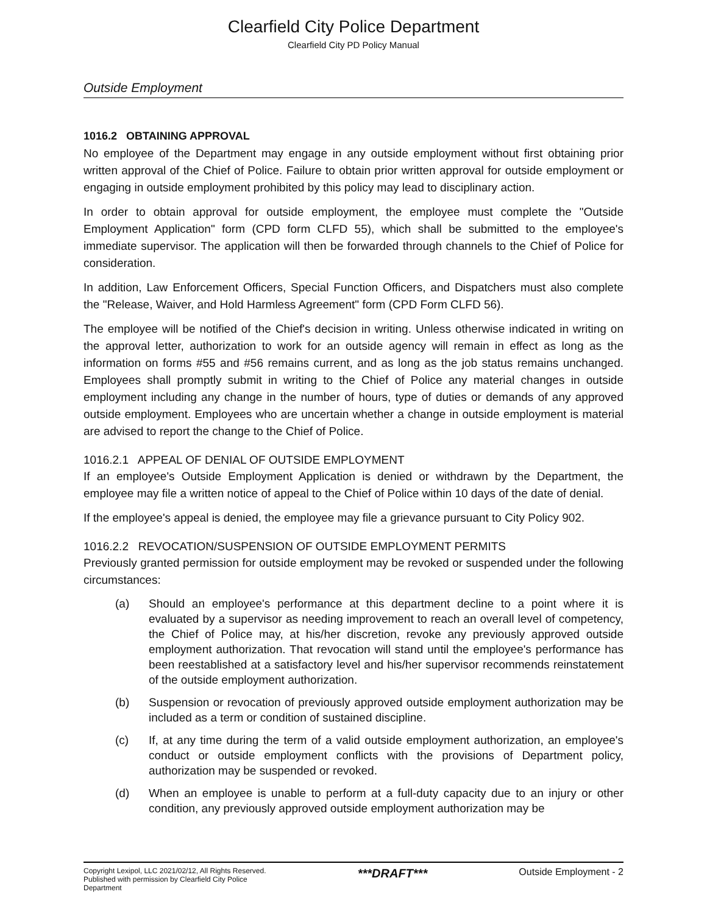Clearfield City Police Department
Clearfield City PD Policy Manual
Outside Employment
1016.2 OBTAINING APPROVAL
No employee of the Department may engage in any outside employment without first obtaining prior written approval of the Chief of Police. Failure to obtain prior written approval for outside employment or engaging in outside employment prohibited by this policy may lead to disciplinary action.
In order to obtain approval for outside employment, the employee must complete the "Outside Employment Application" form (CPD form CLFD 55), which shall be submitted to the employee's immediate supervisor. The application will then be forwarded through channels to the Chief of Police for consideration.
In addition, Law Enforcement Officers, Special Function Officers, and Dispatchers must also complete the "Release, Waiver, and Hold Harmless Agreement" form (CPD Form CLFD 56).
The employee will be notified of the Chief's decision in writing. Unless otherwise indicated in writing on the approval letter, authorization to work for an outside agency will remain in effect as long as the information on forms #55 and #56 remains current, and as long as the job status remains unchanged. Employees shall promptly submit in writing to the Chief of Police any material changes in outside employment including any change in the number of hours, type of duties or demands of any approved outside employment. Employees who are uncertain whether a change in outside employment is material are advised to report the change to the Chief of Police.
1016.2.1 APPEAL OF DENIAL OF OUTSIDE EMPLOYMENT
If an employee's Outside Employment Application is denied or withdrawn by the Department, the employee may file a written notice of appeal to the Chief of Police within 10 days of the date of denial.
If the employee's appeal is denied, the employee may file a grievance pursuant to City Policy 902.
1016.2.2 REVOCATION/SUSPENSION OF OUTSIDE EMPLOYMENT PERMITS
Previously granted permission for outside employment may be revoked or suspended under the following circumstances:
(a) Should an employee's performance at this department decline to a point where it is evaluated by a supervisor as needing improvement to reach an overall level of competency, the Chief of Police may, at his/her discretion, revoke any previously approved outside employment authorization. That revocation will stand until the employee's performance has been reestablished at a satisfactory level and his/her supervisor recommends reinstatement of the outside employment authorization.
(b) Suspension or revocation of previously approved outside employment authorization may be included as a term or condition of sustained discipline.
(c) If, at any time during the term of a valid outside employment authorization, an employee's conduct or outside employment conflicts with the provisions of Department policy, authorization may be suspended or revoked.
(d) When an employee is unable to perform at a full-duty capacity due to an injury or other condition, any previously approved outside employment authorization may be
Copyright Lexipol, LLC 2021/02/12, All Rights Reserved.
Published with permission by Clearfield City Police
Department
***DRAFT***
Outside Employment - 2